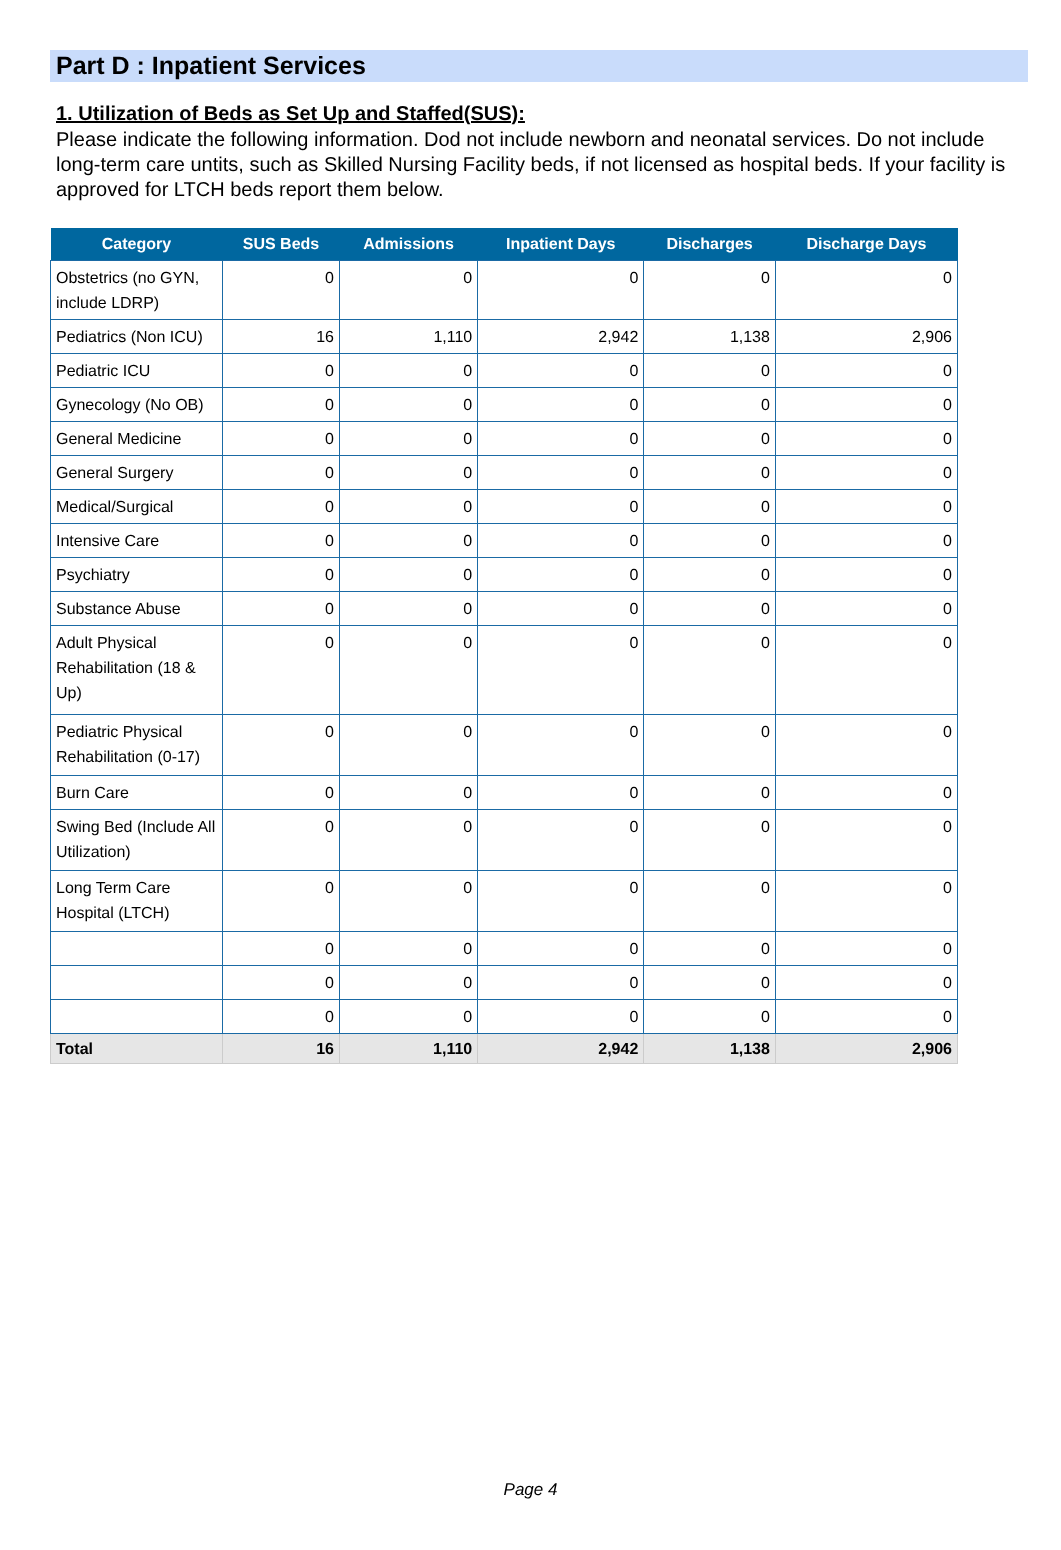Part D : Inpatient Services
1. Utilization of Beds as Set Up and Staffed(SUS):
Please indicate the following information. Dod not include newborn and neonatal services. Do not include long-term care untits, such as Skilled Nursing Facility beds, if not licensed as hospital beds. If your facility is approved for LTCH beds report them below.
| Category | SUS Beds | Admissions | Inpatient Days | Discharges | Discharge Days |
| --- | --- | --- | --- | --- | --- |
| Obstetrics (no GYN, include LDRP) | 0 | 0 | 0 | 0 | 0 |
| Pediatrics (Non ICU) | 16 | 1,110 | 2,942 | 1,138 | 2,906 |
| Pediatric ICU | 0 | 0 | 0 | 0 | 0 |
| Gynecology (No OB) | 0 | 0 | 0 | 0 | 0 |
| General Medicine | 0 | 0 | 0 | 0 | 0 |
| General Surgery | 0 | 0 | 0 | 0 | 0 |
| Medical/Surgical | 0 | 0 | 0 | 0 | 0 |
| Intensive Care | 0 | 0 | 0 | 0 | 0 |
| Psychiatry | 0 | 0 | 0 | 0 | 0 |
| Substance Abuse | 0 | 0 | 0 | 0 | 0 |
| Adult Physical Rehabilitation (18 & Up) | 0 | 0 | 0 | 0 | 0 |
| Pediatric Physical Rehabilitation (0-17) | 0 | 0 | 0 | 0 | 0 |
| Burn Care | 0 | 0 | 0 | 0 | 0 |
| Swing Bed (Include All Utilization) | 0 | 0 | 0 | 0 | 0 |
| Long Term Care Hospital (LTCH) | 0 | 0 | 0 | 0 | 0 |
| | 0 | 0 | 0 | 0 | 0 |
| | 0 | 0 | 0 | 0 | 0 |
| | 0 | 0 | 0 | 0 | 0 |
| Total | 16 | 1,110 | 2,942 | 1,138 | 2,906 |
Page 4